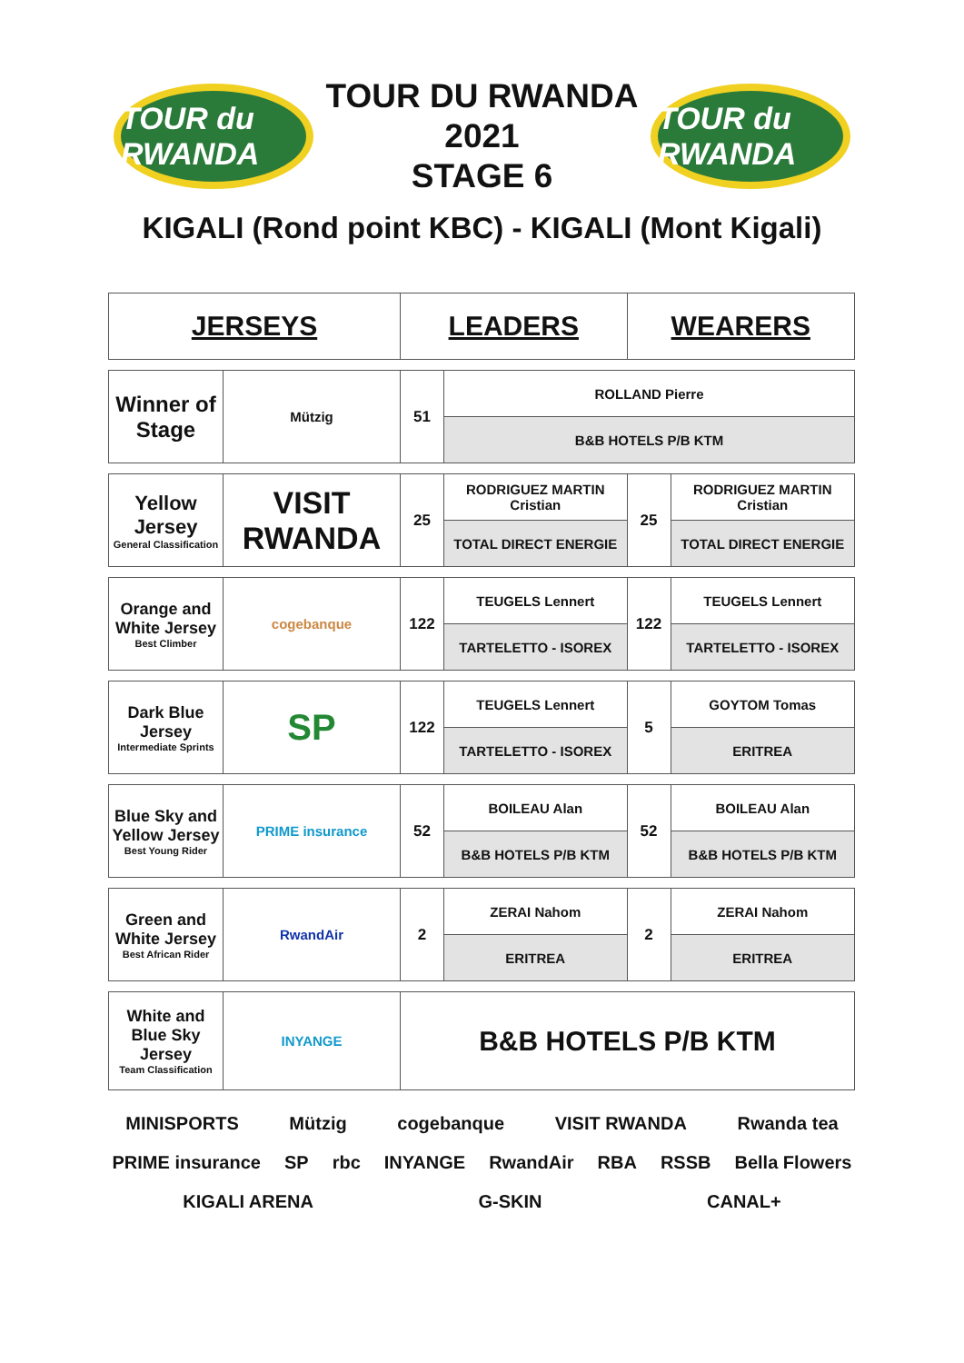TOUR du RWANDA
TOUR DU RWANDA
2021
STAGE 6
TOUR du RWANDA
KIGALI (Rond point KBC) - KIGALI (Mont Kigali)
| JERSEYS | | LEADERS | | WEARERS | |
| Winner of Stage | Mützig | 51 | ROLLAND Pierre | | |
| | | | B&B HOTELS P/B KTM | | |
| Yellow Jersey General Classification | VISIT RWANDA | 25 | RODRIGUEZ MARTIN Cristian | 25 | RODRIGUEZ MARTIN Cristian |
| | | | TOTAL DIRECT ENERGIE | | TOTAL DIRECT ENERGIE |
| Orange and White Jersey Best Climber | cogebanque | 122 | TEUGELS Lennert | 122 | TEUGELS Lennert |
| | | | TARTELETTO - ISOREX | | TARTELETTO - ISOREX |
| Dark Blue Jersey Intermediate Sprints | SP | 122 | TEUGELS Lennert | 5 | GOYTOM Tomas |
| | | | TARTELETTO - ISOREX | | ERITREA |
| Blue Sky and Yellow Jersey Best Young Rider | PRIME insurance | 52 | BOILEAU Alan | 52 | BOILEAU Alan |
| | | | B&B HOTELS P/B KTM | | B&B HOTELS P/B KTM |
| Green and White Jersey Best African Rider | RwandAir | 2 | ZERAI Nahom | 2 | ZERAI Nahom |
| | | | ERITREA | | ERITREA |
| White and Blue Sky Jersey Team Classification | INYANGE | B&B HOTELS P/B KTM | | | |
MINISPORTS Mützig cogebanque VISIT RWANDA Rwanda tea PRIME insurance SP rbc INYANGE RwandAir RBA RSSB Bella Flowers KIGALI ARENA G-SKIN CANAL+